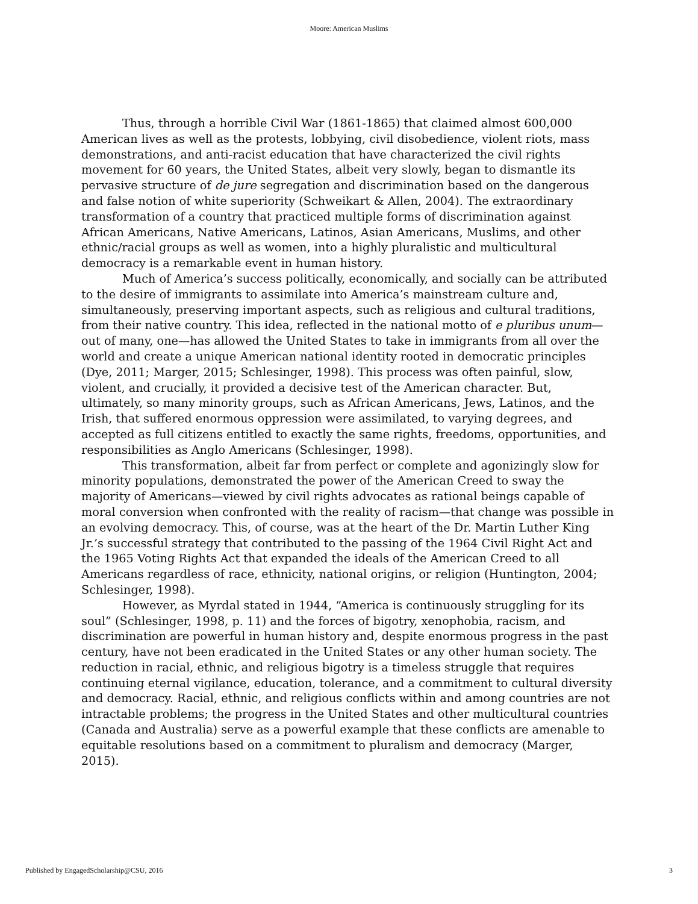Moore: American Muslims
Thus, through a horrible Civil War (1861-1865) that claimed almost 600,000 American lives as well as the protests, lobbying, civil disobedience, violent riots, mass demonstrations, and anti-racist education that have characterized the civil rights movement for 60 years, the United States, albeit very slowly, began to dismantle its pervasive structure of de jure segregation and discrimination based on the dangerous and false notion of white superiority (Schweikart & Allen, 2004). The extraordinary transformation of a country that practiced multiple forms of discrimination against African Americans, Native Americans, Latinos, Asian Americans, Muslims, and other ethnic/racial groups as well as women, into a highly pluralistic and multicultural democracy is a remarkable event in human history.
Much of America’s success politically, economically, and socially can be attributed to the desire of immigrants to assimilate into America’s mainstream culture and, simultaneously, preserving important aspects, such as religious and cultural traditions, from their native country. This idea, reflected in the national motto of e pluribus unum—out of many, one—has allowed the United States to take in immigrants from all over the world and create a unique American national identity rooted in democratic principles (Dye, 2011; Marger, 2015; Schlesinger, 1998). This process was often painful, slow, violent, and crucially, it provided a decisive test of the American character. But, ultimately, so many minority groups, such as African Americans, Jews, Latinos, and the Irish, that suffered enormous oppression were assimilated, to varying degrees, and accepted as full citizens entitled to exactly the same rights, freedoms, opportunities, and responsibilities as Anglo Americans (Schlesinger, 1998).
This transformation, albeit far from perfect or complete and agonizingly slow for minority populations, demonstrated the power of the American Creed to sway the majority of Americans—viewed by civil rights advocates as rational beings capable of moral conversion when confronted with the reality of racism—that change was possible in an evolving democracy. This, of course, was at the heart of the Dr. Martin Luther King Jr.’s successful strategy that contributed to the passing of the 1964 Civil Right Act and the 1965 Voting Rights Act that expanded the ideals of the American Creed to all Americans regardless of race, ethnicity, national origins, or religion (Huntington, 2004; Schlesinger, 1998).
However, as Myrdal stated in 1944, “America is continuously struggling for its soul” (Schlesinger, 1998, p. 11) and the forces of bigotry, xenophobia, racism, and discrimination are powerful in human history and, despite enormous progress in the past century, have not been eradicated in the United States or any other human society. The reduction in racial, ethnic, and religious bigotry is a timeless struggle that requires continuing eternal vigilance, education, tolerance, and a commitment to cultural diversity and democracy. Racial, ethnic, and religious conflicts within and among countries are not intractable problems; the progress in the United States and other multicultural countries (Canada and Australia) serve as a powerful example that these conflicts are amenable to equitable resolutions based on a commitment to pluralism and democracy (Marger, 2015).
Published by EngagedScholarship@CSU, 2016 3